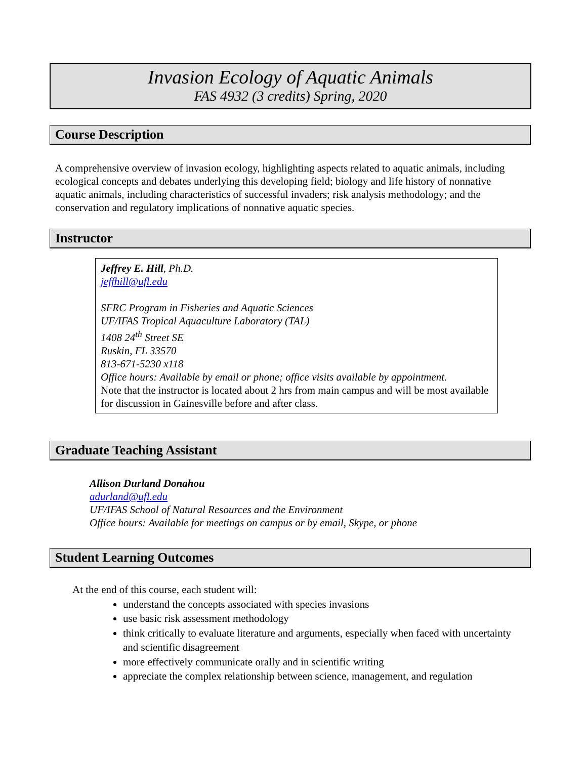Invasion Ecology of Aquatic Animals
FAS 4932 (3 credits) Spring, 2020
Course Description
A comprehensive overview of invasion ecology, highlighting aspects related to aquatic animals, including ecological concepts and debates underlying this developing field; biology and life history of nonnative aquatic animals, including characteristics of successful invaders; risk analysis methodology; and the conservation and regulatory implications of nonnative aquatic species.
Instructor
Jeffrey E. Hill, Ph.D.
jeffhill@ufl.edu
SFRC Program in Fisheries and Aquatic Sciences
UF/IFAS Tropical Aquaculture Laboratory (TAL)
1408 24<sup>th</sup> Street SE
Ruskin, FL 33570
813-671-5230 x118
Office hours: Available by email or phone; office visits available by appointment.
Note that the instructor is located about 2 hrs from main campus and will be most available for discussion in Gainesville before and after class.
Graduate Teaching Assistant
Allison Durland Donahou
adurland@ufl.edu
UF/IFAS School of Natural Resources and the Environment
Office hours: Available for meetings on campus or by email, Skype, or phone
Student Learning Outcomes
At the end of this course, each student will:
understand the concepts associated with species invasions
use basic risk assessment methodology
think critically to evaluate literature and arguments, especially when faced with uncertainty and scientific disagreement
more effectively communicate orally and in scientific writing
appreciate the complex relationship between science, management, and regulation